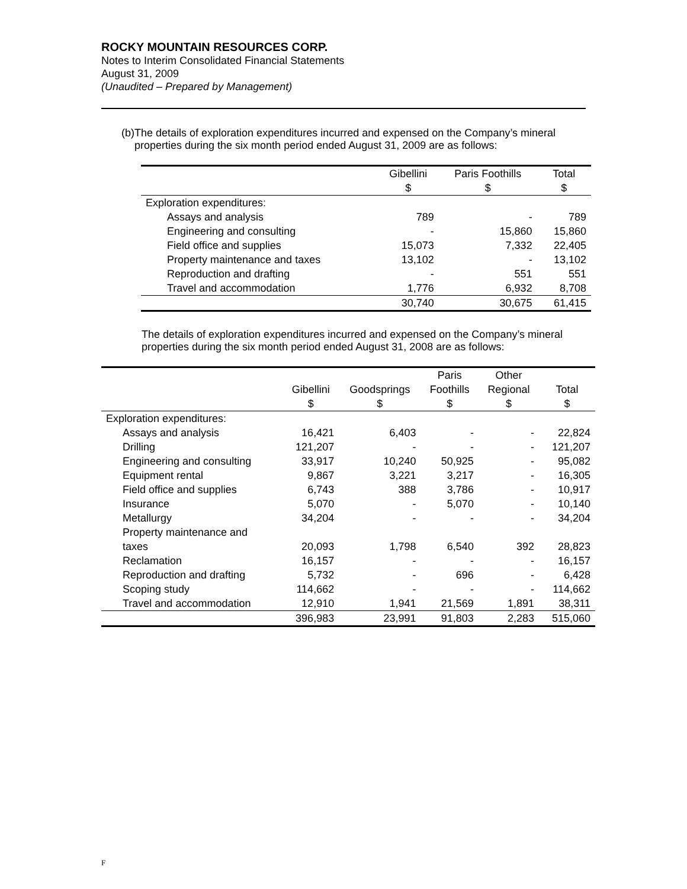ROCKY MOUNTAIN RESOURCES CORP.
Notes to Interim Consolidated Financial Statements
August 31, 2009
(Unaudited – Prepared by Management)
(b) The details of exploration expenditures incurred and expensed on the Company’s mineral properties during the six month period ended August 31, 2009 are as follows:
| | Gibellini $ | Paris Foothills $ | Total $ |
| --- | --- | --- | --- |
| Exploration expenditures: | | | |
| Assays and analysis | 789 | - | 789 |
| Engineering and consulting | - | 15,860 | 15,860 |
| Field office and supplies | 15,073 | 7,332 | 22,405 |
| Property maintenance and taxes | 13,102 | - | 13,102 |
| Reproduction and drafting | - | 551 | 551 |
| Travel and accommodation | 1,776 | 6,932 | 8,708 |
| | 30,740 | 30,675 | 61,415 |
The details of exploration expenditures incurred and expensed on the Company’s mineral properties during the six month period ended August 31, 2008 are as follows:
| | Gibellini $ | Goodsprings $ | Paris Foothills $ | Other Regional $ | Total $ |
| --- | --- | --- | --- | --- | --- |
| Exploration expenditures: | | | | | |
| Assays and analysis | 16,421 | 6,403 | - | - | 22,824 |
| Drilling | 121,207 | - | - | - | 121,207 |
| Engineering and consulting | 33,917 | 10,240 | 50,925 | - | 95,082 |
| Equipment rental | 9,867 | 3,221 | 3,217 | - | 16,305 |
| Field office and supplies | 6,743 | 388 | 3,786 | - | 10,917 |
| Insurance | 5,070 | - | 5,070 | - | 10,140 |
| Metallurgy | 34,204 | - | - | - | 34,204 |
| Property maintenance and taxes | 20,093 | 1,798 | 6,540 | 392 | 28,823 |
| Reclamation | 16,157 | - | - | - | 16,157 |
| Reproduction and drafting | 5,732 | - | 696 | - | 6,428 |
| Scoping study | 114,662 | - | - | - | 114,662 |
| Travel and accommodation | 12,910 | 1,941 | 21,569 | 1,891 | 38,311 |
| | 396,983 | 23,991 | 91,803 | 2,283 | 515,060 |
F